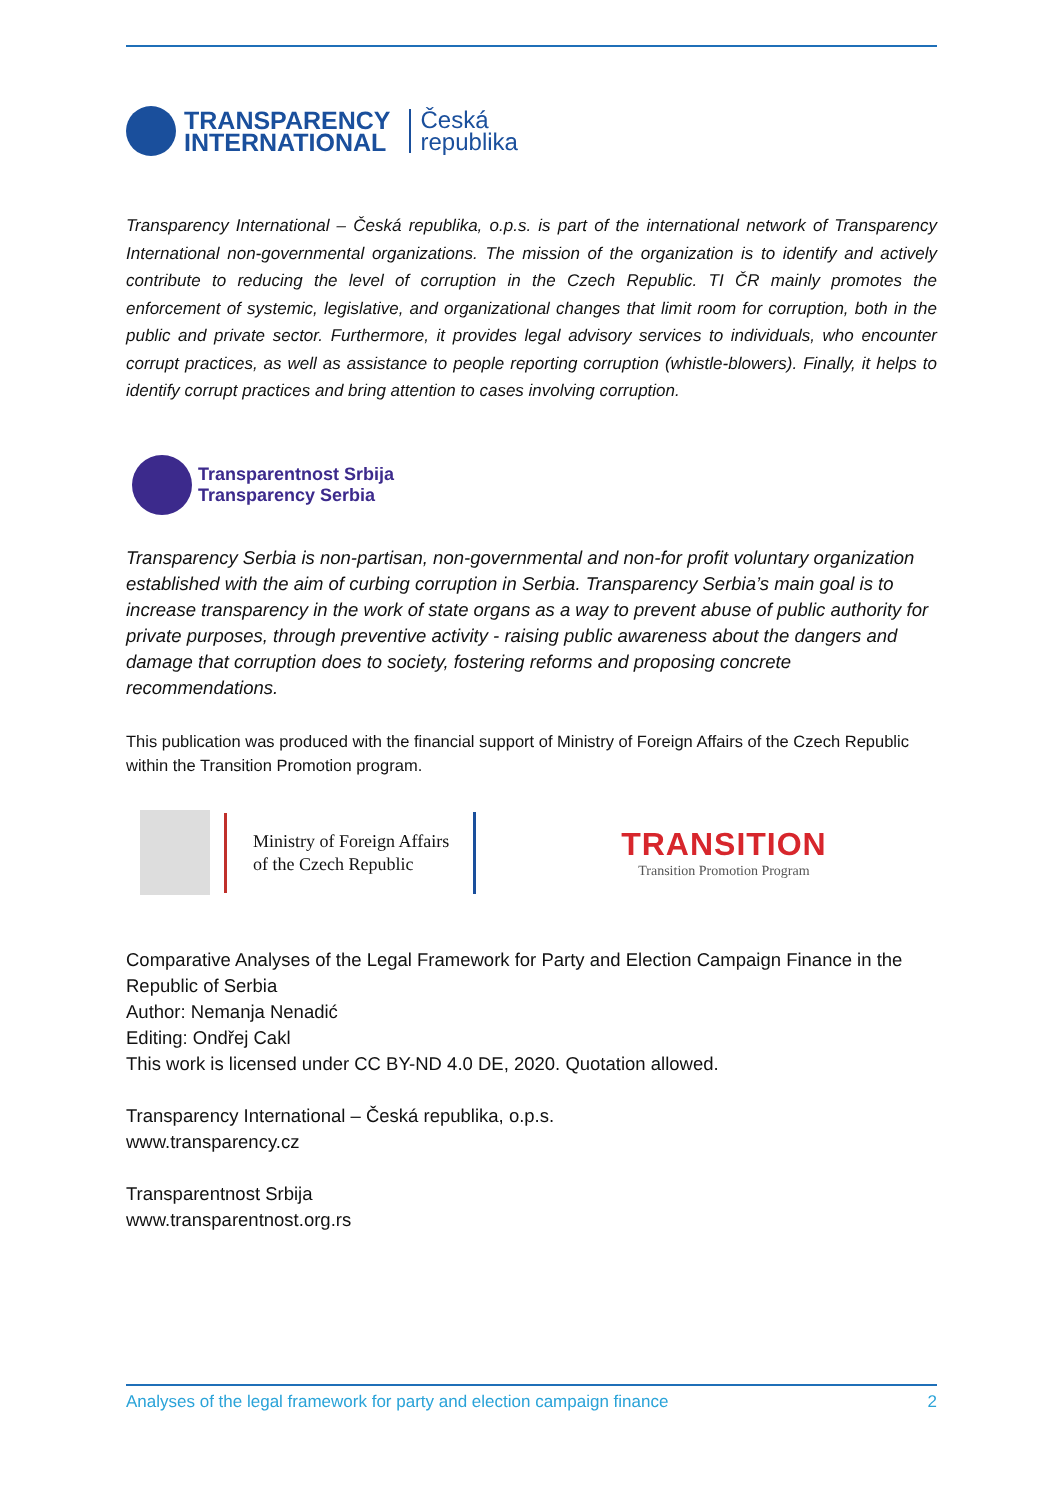TRANSPARENCY
INTERNATIONAL
Česká
republika
Transparency International – Česká republika, o.p.s. is part of the international network of Transparency International non-governmental organizations. The mission of the organization is to identify and actively contribute to reducing the level of corruption in the Czech Republic. TI ČR mainly promotes the enforcement of systemic, legislative, and organizational changes that limit room for corruption, both in the public and private sector. Furthermore, it provides legal advisory services to individuals, who encounter corrupt practices, as well as assistance to people reporting corruption (whistle-blowers). Finally, it helps to identify corrupt practices and bring attention to cases involving corruption.
Transparentnost Srbija
Transparency Serbia
Transparency Serbia is non-partisan, non-governmental and non-for profit voluntary organization established with the aim of curbing corruption in Serbia. Transparency Serbia’s main goal is to increase transparency in the work of state organs as a way to prevent abuse of public authority for private purposes, through preventive activity - raising public awareness about the dangers and damage that corruption does to society, fostering reforms and proposing concrete recommendations.
This publication was produced with the financial support of Ministry of Foreign Affairs of the Czech Republic within the Transition Promotion program.
Ministry of Foreign Affairs
of the Czech Republic
TRANSITION
Transition Promotion Program
Comparative Analyses of the Legal Framework for Party and Election Campaign Finance in the Republic of Serbia
Author: Nemanja Nenadić
Editing: Ondřej Cakl
This work is licensed under CC BY-ND 4.0 DE, 2020. Quotation allowed.
Transparency International – Česká republika, o.p.s.
www.transparency.cz
Transparentnost Srbija
www.transparentnost.org.rs
Analyses of the legal framework for party and election campaign finance 2